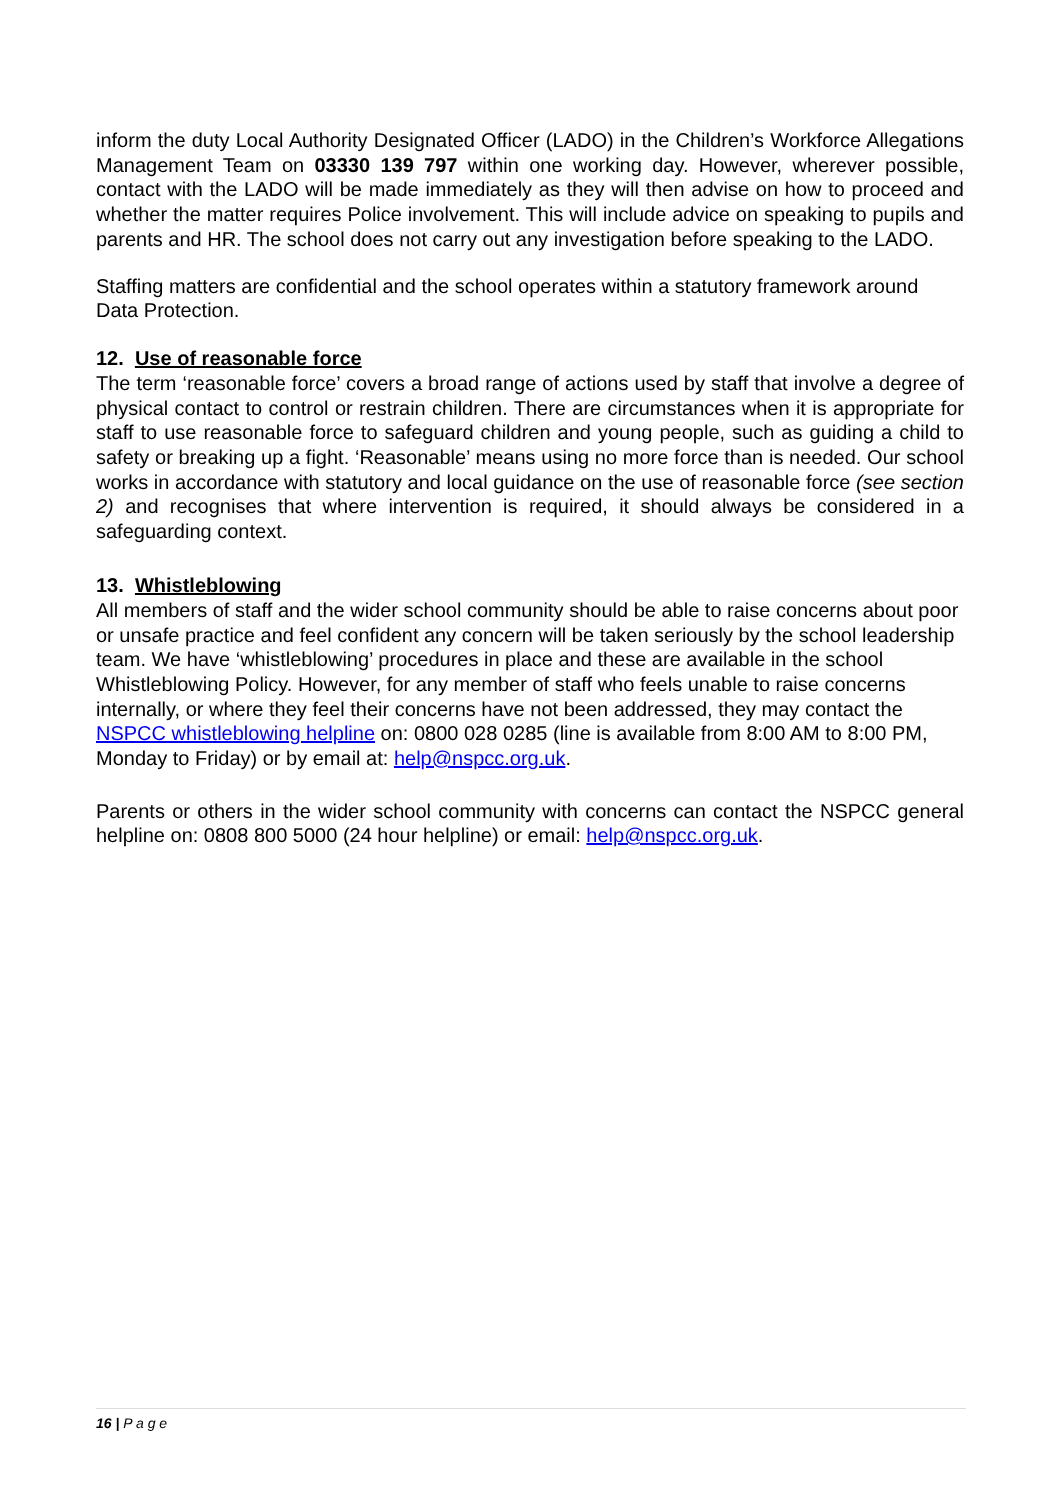inform the duty Local Authority Designated Officer (LADO) in the Children’s Workforce Allegations Management Team on 03330 139 797 within one working day. However, wherever possible, contact with the LADO will be made immediately as they will then advise on how to proceed and whether the matter requires Police involvement. This will include advice on speaking to pupils and parents and HR. The school does not carry out any investigation before speaking to the LADO.
Staffing matters are confidential and the school operates within a statutory framework around Data Protection.
12. Use of reasonable force
The term ‘reasonable force’ covers a broad range of actions used by staff that involve a degree of physical contact to control or restrain children. There are circumstances when it is appropriate for staff to use reasonable force to safeguard children and young people, such as guiding a child to safety or breaking up a fight. ‘Reasonable’ means using no more force than is needed. Our school works in accordance with statutory and local guidance on the use of reasonable force (see section 2) and recognises that where intervention is required, it should always be considered in a safeguarding context.
13. Whistleblowing
All members of staff and the wider school community should be able to raise concerns about poor or unsafe practice and feel confident any concern will be taken seriously by the school leadership team. We have ‘whistleblowing’ procedures in place and these are available in the school Whistleblowing Policy. However, for any member of staff who feels unable to raise concerns internally, or where they feel their concerns have not been addressed, they may contact the NSPCC whistleblowing helpline on: 0800 028 0285 (line is available from 8:00 AM to 8:00 PM, Monday to Friday) or by email at: help@nspcc.org.uk.
Parents or others in the wider school community with concerns can contact the NSPCC general helpline on: 0808 800 5000 (24 hour helpline) or email: help@nspcc.org.uk.
16 | P a g e